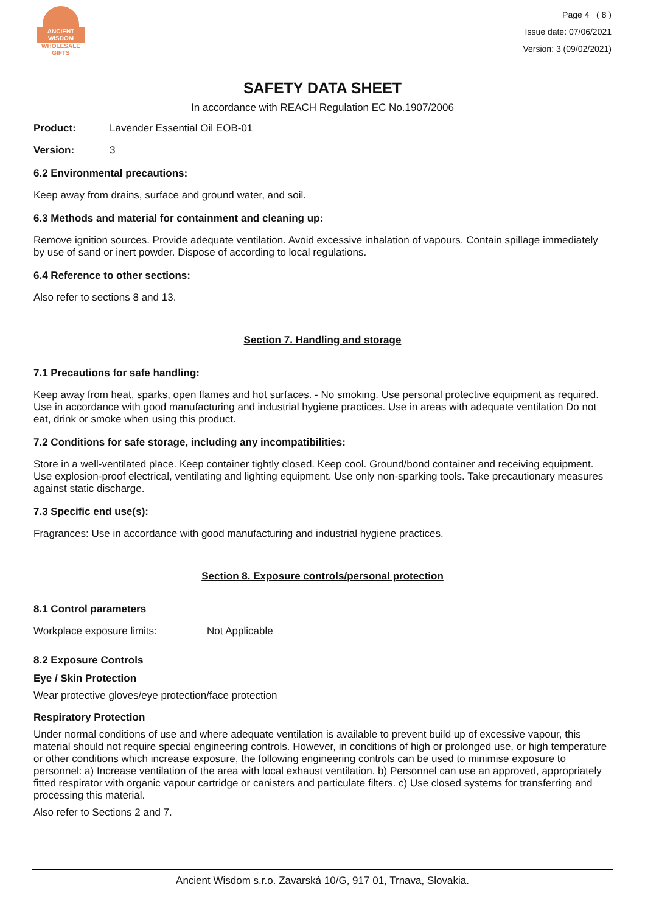ANCIENT WISDOM
WHOLESALE GIFTS
Page 4 ( 8 )
Issue date: 07/06/2021
Version: 3 (09/02/2021)
SAFETY DATA SHEET
In accordance with REACH Regulation EC No.1907/2006
Product: Lavender Essential Oil EOB-01
Version: 3
6.2 Environmental precautions:
Keep away from drains, surface and ground water, and soil.
6.3 Methods and material for containment and cleaning up:
Remove ignition sources. Provide adequate ventilation. Avoid excessive inhalation of vapours. Contain spillage immediately by use of sand or inert powder. Dispose of according to local regulations.
6.4 Reference to other sections:
Also refer to sections 8 and 13.
Section 7. Handling and storage
7.1 Precautions for safe handling:
Keep away from heat, sparks, open flames and hot surfaces. - No smoking. Use personal protective equipment as required. Use in accordance with good manufacturing and industrial hygiene practices. Use in areas with adequate ventilation Do not eat, drink or smoke when using this product.
7.2 Conditions for safe storage, including any incompatibilities:
Store in a well-ventilated place. Keep container tightly closed. Keep cool. Ground/bond container and receiving equipment. Use explosion-proof electrical, ventilating and lighting equipment. Use only non-sparking tools. Take precautionary measures against static discharge.
7.3 Specific end use(s):
Fragrances: Use in accordance with good manufacturing and industrial hygiene practices.
Section 8. Exposure controls/personal protection
8.1 Control parameters
Workplace exposure limits: Not Applicable
8.2 Exposure Controls
Eye / Skin Protection
Wear protective gloves/eye protection/face protection
Respiratory Protection
Under normal conditions of use and where adequate ventilation is available to prevent build up of excessive vapour, this material should not require special engineering controls. However, in conditions of high or prolonged use, or high temperature or other conditions which increase exposure, the following engineering controls can be used to minimise exposure to personnel: a) Increase ventilation of the area with local exhaust ventilation. b) Personnel can use an approved, appropriately fitted respirator with organic vapour cartridge or canisters and particulate filters. c) Use closed systems for transferring and processing this material.
Also refer to Sections 2 and 7.
Ancient Wisdom s.r.o. Zavarská 10/G, 917 01, Trnava, Slovakia.